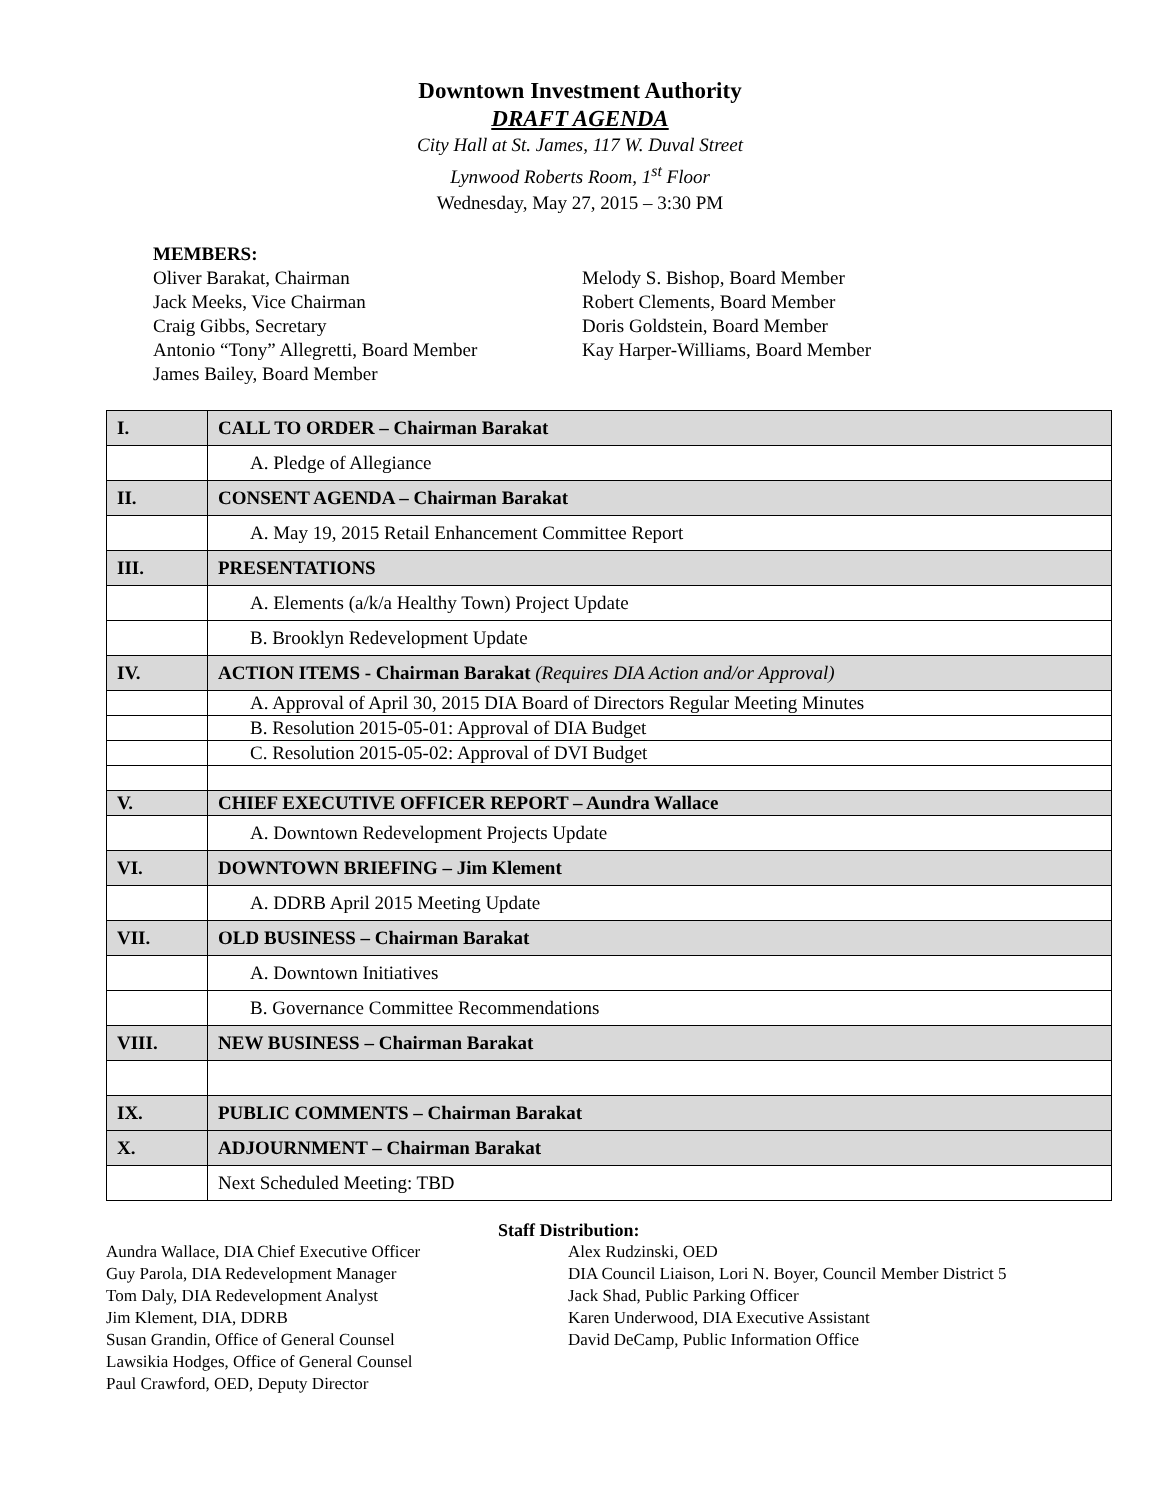Downtown Investment Authority
DRAFT AGENDA
City Hall at St. James, 117 W. Duval Street
Lynwood Roberts Room, 1<sup>st</sup> Floor
Wednesday, May 27, 2015 – 3:30 PM
MEMBERS:
Oliver Barakat, Chairman
Jack Meeks, Vice Chairman
Craig Gibbs, Secretary
Antonio “Tony” Allegretti, Board Member
James Bailey, Board Member
Melody S. Bishop, Board Member
Robert Clements, Board Member
Doris Goldstein, Board Member
Kay Harper-Williams, Board Member
| I. | CALL TO ORDER – Chairman Barakat |
| | A. Pledge of Allegiance |
| II. | CONSENT AGENDA – Chairman Barakat |
| | A. May 19, 2015 Retail Enhancement Committee Report |
| III. | PRESENTATIONS |
| | A. Elements (a/k/a Healthy Town) Project Update |
| | B. Brooklyn Redevelopment Update |
| IV. | ACTION ITEMS - Chairman Barakat (Requires DIA Action and/or Approval) |
| | A. Approval of April 30, 2015 DIA Board of Directors Regular Meeting Minutes |
| | B. Resolution 2015-05-01: Approval of DIA Budget |
| | C. Resolution 2015-05-02: Approval of DVI Budget |
| V. | CHIEF EXECUTIVE OFFICER REPORT – Aundra Wallace |
| | A. Downtown Redevelopment Projects Update |
| VI. | DOWNTOWN BRIEFING – Jim Klement |
| | A. DDRB April 2015 Meeting Update |
| VII. | OLD BUSINESS – Chairman Barakat |
| | A. Downtown Initiatives |
| | B. Governance Committee Recommendations |
| VIII. | NEW BUSINESS – Chairman Barakat |
| IX. | PUBLIC COMMENTS – Chairman Barakat |
| X. | ADJOURNMENT – Chairman Barakat |
| | Next Scheduled Meeting: TBD |
Staff Distribution:
Aundra Wallace, DIA Chief Executive Officer
Guy Parola, DIA Redevelopment Manager
Tom Daly, DIA Redevelopment Analyst
Jim Klement, DIA, DDRB
Susan Grandin, Office of General Counsel
Lawsikia Hodges, Office of General Counsel
Paul Crawford, OED, Deputy Director
Alex Rudzinski, OED
DIA Council Liaison, Lori N. Boyer, Council Member District 5
Jack Shad, Public Parking Officer
Karen Underwood, DIA Executive Assistant
David DeCamp, Public Information Office